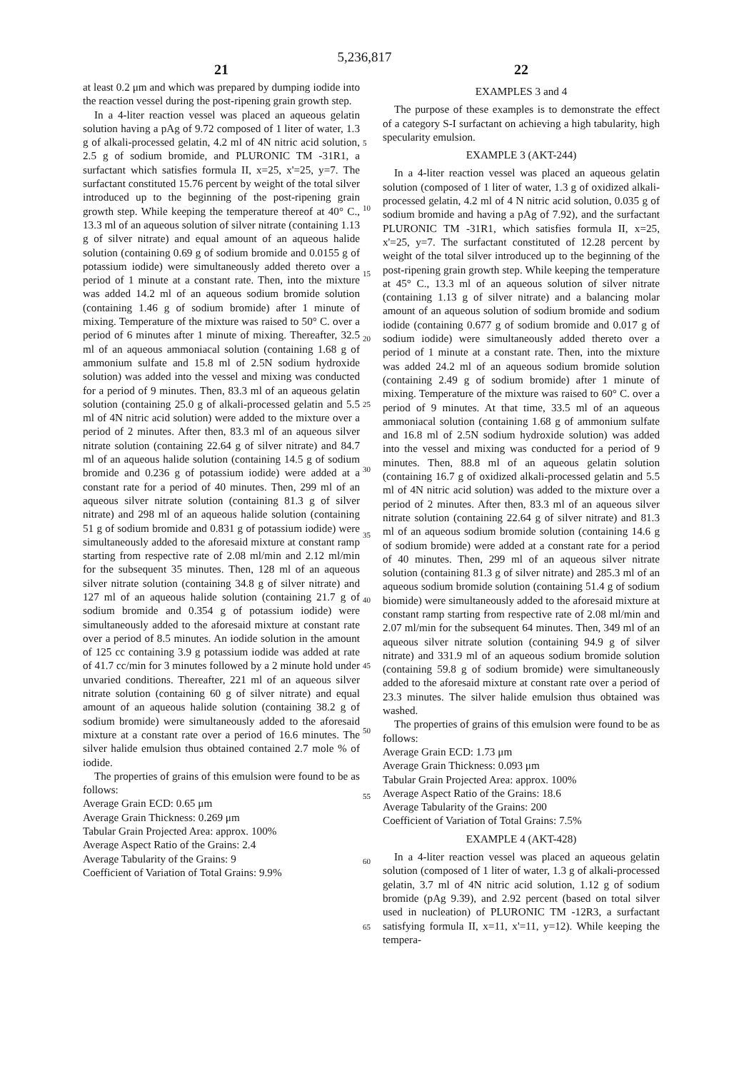5,236,817
21 22
at least 0.2 μm and which was prepared by dumping iodide into the reaction vessel during the post-ripening grain growth step.
In a 4-liter reaction vessel was placed an aqueous gelatin solution having a pAg of 9.72 composed of 1 liter of water, 1.3 g of alkali-processed gelatin, 4.2 ml of 4N nitric acid solution, 2.5 g of sodium bromide, and PLURONIC TM -31R1, a surfactant which satisfies formula II, x=25, x'=25, y=7. The surfactant constituted 15.76 percent by weight of the total silver introduced up to the beginning of the post-ripening grain growth step. While keeping the temperature thereof at 40° C., 13.3 ml of an aqueous solution of silver nitrate (containing 1.13 g of silver nitrate) and equal amount of an aqueous halide solution (containing 0.69 g of sodium bromide and 0.0155 g of potassium iodide) were simultaneously added thereto over a period of 1 minute at a constant rate. Then, into the mixture was added 14.2 ml of an aqueous sodium bromide solution (containing 1.46 g of sodium bromide) after 1 minute of mixing. Temperature of the mixture was raised to 50° C. over a period of 6 minutes after 1 minute of mixing. Thereafter, 32.5 ml of an aqueous ammoniacal solution (containing 1.68 g of ammonium sulfate and 15.8 ml of 2.5N sodium hydroxide solution) was added into the vessel and mixing was conducted for a period of 9 minutes. Then, 83.3 ml of an aqueous gelatin solution (containing 25.0 g of alkali-processed gelatin and 5.5 ml of 4N nitric acid solution) were added to the mixture over a period of 2 minutes. After then, 83.3 ml of an aqueous silver nitrate solution (containing 22.64 g of silver nitrate) and 84.7 ml of an aqueous halide solution (containing 14.5 g of sodium bromide and 0.236 g of potassium iodide) were added at a constant rate for a period of 40 minutes. Then, 299 ml of an aqueous silver nitrate solution (containing 81.3 g of silver nitrate) and 298 ml of an aqueous halide solution (containing 51 g of sodium bromide and 0.831 g of potassium iodide) were simultaneously added to the aforesaid mixture at constant ramp starting from respective rate of 2.08 ml/min and 2.12 ml/min for the subsequent 35 minutes. Then, 128 ml of an aqueous silver nitrate solution (containing 34.8 g of silver nitrate) and 127 ml of an aqueous halide solution (containing 21.7 g of sodium bromide and 0.354 g of potassium iodide) were simultaneously added to the aforesaid mixture at constant rate over a period of 8.5 minutes. An iodide solution in the amount of 125 cc containing 3.9 g potassium iodide was added at rate of 41.7 cc/min for 3 minutes followed by a 2 minute hold under unvaried conditions. Thereafter, 221 ml of an aqueous silver nitrate solution (containing 60 g of silver nitrate) and equal amount of an aqueous halide solution (containing 38.2 g of sodium bromide) were simultaneously added to the aforesaid mixture at a constant rate over a period of 16.6 minutes. The silver halide emulsion thus obtained contained 2.7 mole % of iodide.
The properties of grains of this emulsion were found to be as follows:
Average Grain ECD: 0.65 μm
Average Grain Thickness: 0.269 μm
Tabular Grain Projected Area: approx. 100%
Average Aspect Ratio of the Grains: 2.4
Average Tabularity of the Grains: 9
Coefficient of Variation of Total Grains: 9.9%
5
10
15
20
25
30
35
40
45
50
55
60
65
EXAMPLES 3 and 4
The purpose of these examples is to demonstrate the effect of a category S-I surfactant on achieving a high tabularity, high specularity emulsion.
EXAMPLE 3 (AKT-244)
In a 4-liter reaction vessel was placed an aqueous gelatin solution (composed of 1 liter of water, 1.3 g of oxidized alkali-processed gelatin, 4.2 ml of 4 N nitric acid solution, 0.035 g of sodium bromide and having a pAg of 7.92), and the surfactant PLURONIC TM -31R1, which satisfies formula II, x=25, x'=25, y=7. The surfactant constituted of 12.28 percent by weight of the total silver introduced up to the beginning of the post-ripening grain growth step. While keeping the temperature at 45° C., 13.3 ml of an aqueous solution of silver nitrate (containing 1.13 g of silver nitrate) and a balancing molar amount of an aqueous solution of sodium bromide and sodium iodide (containing 0.677 g of sodium bromide and 0.017 g of sodium iodide) were simultaneously added thereto over a period of 1 minute at a constant rate. Then, into the mixture was added 24.2 ml of an aqueous sodium bromide solution (containing 2.49 g of sodium bromide) after 1 minute of mixing. Temperature of the mixture was raised to 60° C. over a period of 9 minutes. At that time, 33.5 ml of an aqueous ammoniacal solution (containing 1.68 g of ammonium sulfate and 16.8 ml of 2.5N sodium hydroxide solution) was added into the vessel and mixing was conducted for a period of 9 minutes. Then, 88.8 ml of an aqueous gelatin solution (containing 16.7 g of oxidized alkali-processed gelatin and 5.5 ml of 4N nitric acid solution) was added to the mixture over a period of 2 minutes. After then, 83.3 ml of an aqueous silver nitrate solution (containing 22.64 g of silver nitrate) and 81.3 ml of an aqueous sodium bromide solution (containing 14.6 g of sodium bromide) were added at a constant rate for a period of 40 minutes. Then, 299 ml of an aqueous silver nitrate solution (containing 81.3 g of silver nitrate) and 285.3 ml of an aqueous sodium bromide solution (containing 51.4 g of sodium biomide) were simultaneously added to the aforesaid mixture at constant ramp starting from respective rate of 2.08 ml/min and 2.07 ml/min for the subsequent 64 minutes. Then, 349 ml of an aqueous silver nitrate solution (containing 94.9 g of silver nitrate) and 331.9 ml of an aqueous sodium bromide solution (containing 59.8 g of sodium bromide) were simultaneously added to the aforesaid mixture at constant rate over a period of 23.3 minutes. The silver halide emulsion thus obtained was washed.
The properties of grains of this emulsion were found to be as follows:
Average Grain ECD: 1.73 μm
Average Grain Thickness: 0.093 μm
Tabular Grain Projected Area: approx. 100%
Average Aspect Ratio of the Grains: 18.6
Average Tabularity of the Grains: 200
Coefficient of Variation of Total Grains: 7.5%
EXAMPLE 4 (AKT-428)
In a 4-liter reaction vessel was placed an aqueous gelatin solution (composed of 1 liter of water, 1.3 g of alkali-processed gelatin, 3.7 ml of 4N nitric acid solution, 1.12 g of sodium bromide (pAg 9.39), and 2.92 percent (based on total silver used in nucleation) of PLURONIC TM -12R3, a surfactant satisfying formula II, x=11, x'=11, y=12). While keeping the tempera-